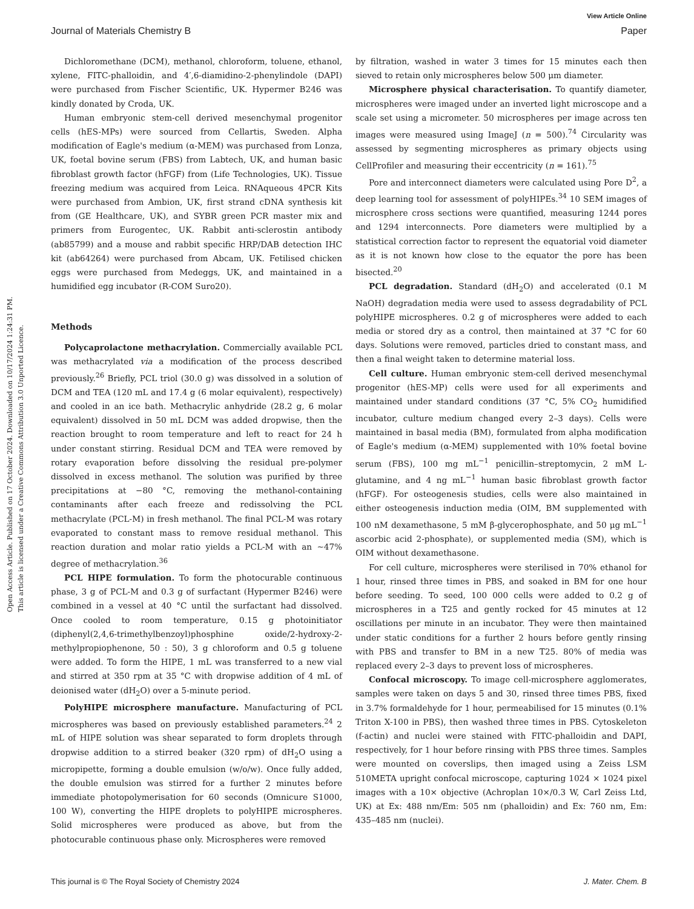Open Access Article. Published on 17 October 2024. Downloaded on 10/17/2024 1:24:31 PM.
This article is licensed under a Creative Commons Attribution 3.0 Unported Licence.
View Article Online
Journal of Materials Chemistry B Paper
Dichloromethane (DCM), methanol, chloroform, toluene, ethanol, xylene, FITC-phalloidin, and 4′,6-diamidino-2-phenylindole (DAPI) were purchased from Fischer Scientific, UK. Hypermer B246 was kindly donated by Croda, UK.
Human embryonic stem-cell derived mesenchymal progenitor cells (hES-MPs) were sourced from Cellartis, Sweden. Alpha modification of Eagle's medium (α-MEM) was purchased from Lonza, UK, foetal bovine serum (FBS) from Labtech, UK, and human basic fibroblast growth factor (hFGF) from (Life Technologies, UK). Tissue freezing medium was acquired from Leica. RNAqueous 4PCR Kits were purchased from Ambion, UK, first strand cDNA synthesis kit from (GE Healthcare, UK), and SYBR green PCR master mix and primers from Eurogentec, UK. Rabbit anti-sclerostin antibody (ab85799) and a mouse and rabbit specific HRP/DAB detection IHC kit (ab64264) were purchased from Abcam, UK. Fetilised chicken eggs were purchased from Medeggs, UK, and maintained in a humidified egg incubator (R-COM Suro20).
Methods
Polycaprolactone methacrylation. Commercially available PCL was methacrylated via a modification of the process described previously.<sup>26</sup> Briefly, PCL triol (30.0 g) was dissolved in a solution of DCM and TEA (120 mL and 17.4 g (6 molar equivalent), respectively) and cooled in an ice bath. Methacrylic anhydride (28.2 g, 6 molar equivalent) dissolved in 50 mL DCM was added dropwise, then the reaction brought to room temperature and left to react for 24 h under constant stirring. Residual DCM and TEA were removed by rotary evaporation before dissolving the residual pre-polymer dissolved in excess methanol. The solution was purified by three precipitations at −80 °C, removing the methanol-containing contaminants after each freeze and redissolving the PCL methacrylate (PCL-M) in fresh methanol. The final PCL-M was rotary evaporated to constant mass to remove residual methanol. This reaction duration and molar ratio yields a PCL-M with an ∼47% degree of methacrylation.<sup>36</sup>
PCL HIPE formulation. To form the photocurable continuous phase, 3 g of PCL-M and 0.3 g of surfactant (Hypermer B246) were combined in a vessel at 40 °C until the surfactant had dissolved. Once cooled to room temperature, 0.15 g photoinitiator (diphenyl(2,4,6-trimethylbenzoyl)phosphine oxide/2-hydroxy-2-methylpropiophenone, 50 : 50), 3 g chloroform and 0.5 g toluene were added. To form the HIPE, 1 mL was transferred to a new vial and stirred at 350 rpm at 35 °C with dropwise addition of 4 mL of deionised water (dH<sub>2</sub>O) over a 5-minute period.
PolyHIPE microsphere manufacture. Manufacturing of PCL microspheres was based on previously established parameters.<sup>24</sup> 2 mL of HIPE solution was shear separated to form droplets through dropwise addition to a stirred beaker (320 rpm) of dH<sub>2</sub>O using a micropipette, forming a double emulsion (w/o/w). Once fully added, the double emulsion was stirred for a further 2 minutes before immediate photopolymerisation for 60 seconds (Omnicure S1000, 100 W), converting the HIPE droplets to polyHIPE microspheres. Solid microspheres were produced as above, but from the photocurable continuous phase only. Microspheres were removed
by filtration, washed in water 3 times for 15 minutes each then sieved to retain only microspheres below 500 μm diameter.
Microsphere physical characterisation. To quantify diameter, microspheres were imaged under an inverted light microscope and a scale set using a micrometer. 50 microspheres per image across ten images were measured using ImageJ (n = 500).<sup>74</sup> Circularity was assessed by segmenting microspheres as primary objects using CellProfiler and measuring their eccentricity (n = 161).<sup>75</sup>
Pore and interconnect diameters were calculated using Pore D<sup>2</sup>, a deep learning tool for assessment of polyHIPEs.<sup>34</sup> 10 SEM images of microsphere cross sections were quantified, measuring 1244 pores and 1294 interconnects. Pore diameters were multiplied by a statistical correction factor to represent the equatorial void diameter as it is not known how close to the equator the pore has been bisected.<sup>20</sup>
PCL degradation. Standard (dH<sub>2</sub>O) and accelerated (0.1 M NaOH) degradation media were used to assess degradability of PCL polyHIPE microspheres. 0.2 g of microspheres were added to each media or stored dry as a control, then maintained at 37 °C for 60 days. Solutions were removed, particles dried to constant mass, and then a final weight taken to determine material loss.
Cell culture. Human embryonic stem-cell derived mesenchymal progenitor (hES-MP) cells were used for all experiments and maintained under standard conditions (37 °C, 5% CO<sub>2</sub> humidified incubator, culture medium changed every 2–3 days). Cells were maintained in basal media (BM), formulated from alpha modification of Eagle's medium (α-MEM) supplemented with 10% foetal bovine serum (FBS), 100 mg mL<sup>−1</sup> penicillin–streptomycin, 2 mM L-glutamine, and 4 ng mL<sup>−1</sup> human basic fibroblast growth factor (hFGF). For osteogenesis studies, cells were also maintained in either osteogenesis induction media (OIM, BM supplemented with 100 nM dexamethasone, 5 mM β-glycerophosphate, and 50 μg mL<sup>−1</sup> ascorbic acid 2-phosphate), or supplemented media (SM), which is OIM without dexamethasone.
For cell culture, microspheres were sterilised in 70% ethanol for 1 hour, rinsed three times in PBS, and soaked in BM for one hour before seeding. To seed, 100 000 cells were added to 0.2 g of microspheres in a T25 and gently rocked for 45 minutes at 12 oscillations per minute in an incubator. They were then maintained under static conditions for a further 2 hours before gently rinsing with PBS and transfer to BM in a new T25. 80% of media was replaced every 2–3 days to prevent loss of microspheres.
Confocal microscopy. To image cell-microsphere agglomerates, samples were taken on days 5 and 30, rinsed three times PBS, fixed in 3.7% formaldehyde for 1 hour, permeabilised for 15 minutes (0.1% Triton X-100 in PBS), then washed three times in PBS. Cytoskeleton (f-actin) and nuclei were stained with FITC-phalloidin and DAPI, respectively, for 1 hour before rinsing with PBS three times. Samples were mounted on coverslips, then imaged using a Zeiss LSM 510META upright confocal microscope, capturing 1024 × 1024 pixel images with a 10× objective (Achroplan 10×/0.3 W, Carl Zeiss Ltd, UK) at Ex: 488 nm/Em: 505 nm (phalloidin) and Ex: 760 nm, Em: 435–485 nm (nuclei).
This journal is © The Royal Society of Chemistry 2024 J. Mater. Chem. B